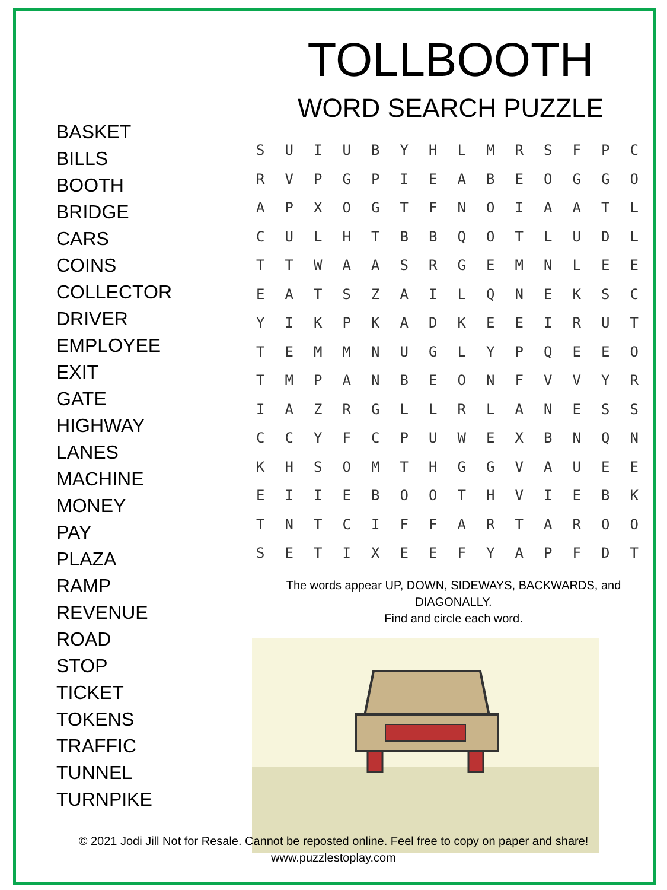BASKET
BILLS
BOOTH
BRIDGE
CARS
COINS
COLLECTOR
DRIVER
EMPLOYEE
EXIT
GATE
HIGHWAY
LANES
MACHINE
MONEY
PAY
PLAZA
RAMP
REVENUE
ROAD
STOP
TICKET
TOKENS
TRAFFIC
TUNNEL
TURNPIKE
TOLLBOOTH
WORD SEARCH PUZZLE
| S | U | I | U | B | Y | H | L | M | R | S | F | P | C |
| R | V | P | G | P | I | E | A | B | E | O | G | G | O |
| A | P | X | O | G | T | F | N | O | I | A | A | T | L |
| C | U | L | H | T | B | B | Q | O | T | L | U | D | L |
| T | T | W | A | A | S | R | G | E | M | N | L | E | E |
| E | A | T | S | Z | A | I | L | Q | N | E | K | S | C |
| Y | I | K | P | K | A | D | K | E | E | I | R | U | T |
| T | E | M | M | N | U | G | L | Y | P | Q | E | E | O |
| T | M | P | A | N | B | E | O | N | F | V | V | Y | R |
| I | A | Z | R | G | L | L | R | L | A | N | E | S | S |
| C | C | Y | F | C | P | U | W | E | X | B | N | Q | N |
| K | H | S | O | M | T | H | G | G | V | A | U | E | E |
| E | I | I | E | B | O | O | T | H | V | I | E | B | K |
| T | N | T | C | I | F | F | A | R | T | A | R | O | O |
| S | E | T | I | X | E | E | F | Y | A | P | F | D | T |
The words appear UP, DOWN, SIDEWAYS, BACKWARDS, and DIAGONALLY.
Find and circle each word.
© 2021 Jodi Jill Not for Resale. Cannot be reposted online. Feel free to copy on paper and share!
www.puzzlestoplay.com